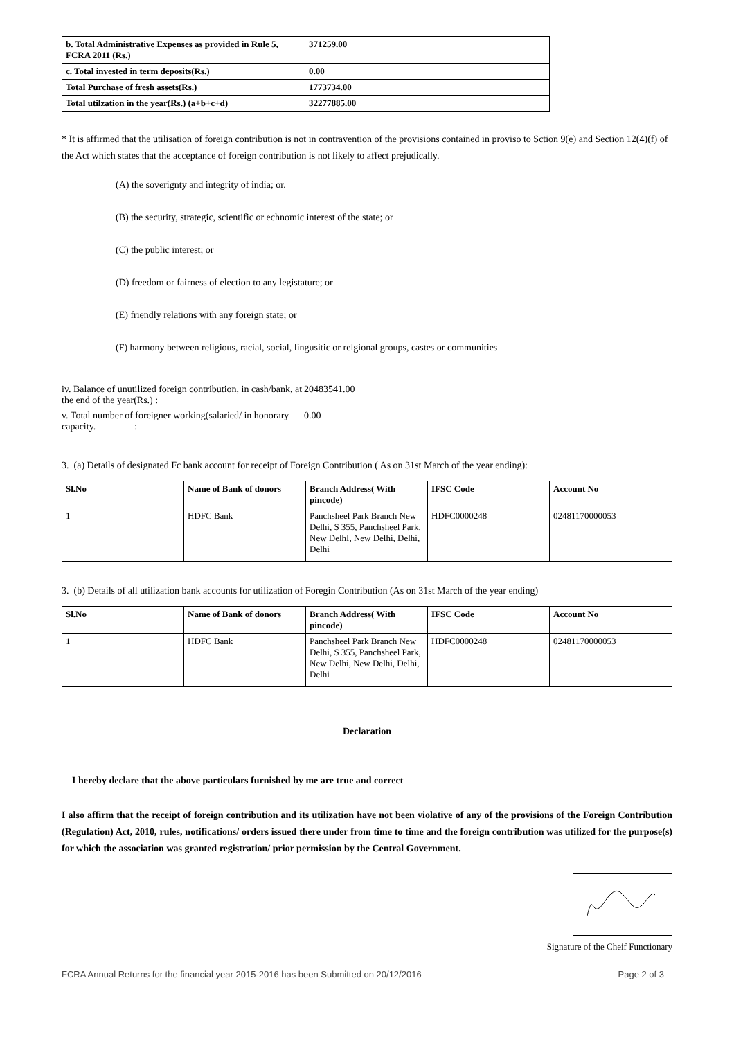| b. Total Administrative Expenses as provided in Rule 5, FCRA 2011 (Rs.) | 371259.00 |
| c. Total invested in term deposits(Rs.) | 0.00 |
| Total Purchase of fresh assets(Rs.) | 1773734.00 |
| Total utilzation in the year(Rs.) (a+b+c+d) | 32277885.00 |
* It is affirmed that the utilisation of foreign contribution is not in contravention of the provisions contained in proviso to Sction 9(e) and Section 12(4)(f) of the Act which states that the acceptance of foreign contribution is not likely to affect prejudically.
(A) the soverignty and integrity of india; or.
(B) the security, strategic, scientific or echnomic interest of the state; or
(C) the public interest; or
(D) freedom or fairness of election to any legistature; or
(E) friendly relations with any foreign state; or
(F) harmony between religious, racial, social, lingusitic or relgional groups, castes or communities
iv. Balance of unutilized foreign contribution, in cash/bank, at the end of the year(Rs.) :
20483541.00
v. Total number of foreigner working(salaried/ in honorary capacity. :
0.00
3. (a) Details of designated Fc bank account for receipt of Foreign Contribution ( As on 31st March of the year ending):
| Sl.No | Name of Bank of donors | Branch Address( With pincode) | IFSC Code | Account No |
| --- | --- | --- | --- | --- |
| 1 | HDFC Bank | Panchsheel Park Branch New Delhi, S 355, Panchsheel Park, New DelhI, New Delhi, Delhi, Delhi | HDFC0000248 | 02481170000053 |
3. (b) Details of all utilization bank accounts for utilization of Foregin Contribution (As on 31st March of the year ending)
| Sl.No | Name of Bank of donors | Branch Address( With pincode) | IFSC Code | Account No |
| --- | --- | --- | --- | --- |
| 1 | HDFC Bank | Panchsheel Park Branch New Delhi, S 355, Panchsheel Park, New Delhi, New Delhi, Delhi, Delhi | HDFC0000248 | 02481170000053 |
Declaration
I hereby declare that the above particulars furnished by me are true and correct
I also affirm that the receipt of foreign contribution and its utilization have not been violative of any of the provisions of the Foreign Contribution (Regulation) Act, 2010, rules, notifications/ orders issued there under from time to time and the foreign contribution was utilized for the purpose(s) for which the association was granted registration/ prior permission by the Central Government.
Signature of the Cheif Functionary
FCRA Annual Returns for the financial year 2015-2016 has been Submitted on 20/12/2016 Page 2 of 3